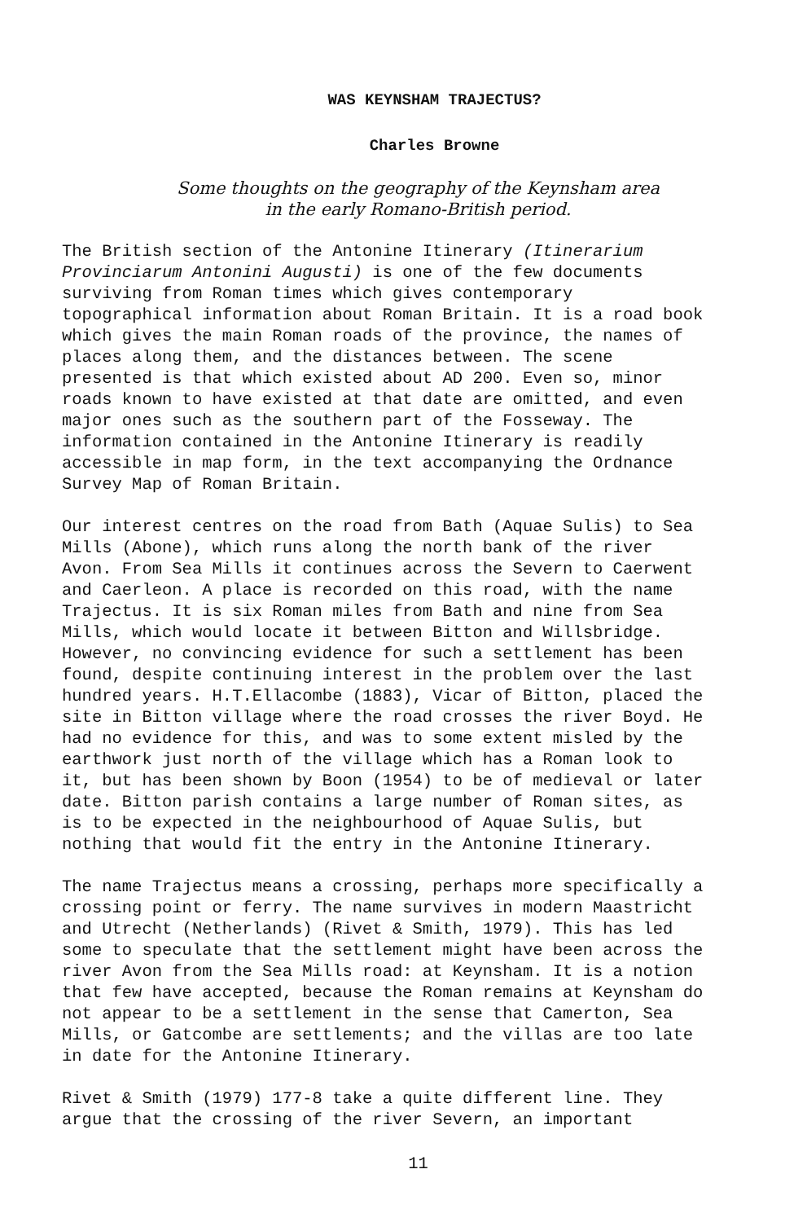WAS KEYNSHAM TRAJECTUS?
Charles Browne
Some thoughts on the geography of the Keynsham area
in the early Romano-British period.
The British section of the Antonine Itinerary (Itinerarium Provinciarum Antonini Augusti) is one of the few documents surviving from Roman times which gives contemporary topographical information about Roman Britain. It is a road book which gives the main Roman roads of the province, the names of places along them, and the distances between. The scene presented is that which existed about AD 200. Even so, minor roads known to have existed at that date are omitted, and even major ones such as the southern part of the Fosseway. The information contained in the Antonine Itinerary is readily accessible in map form, in the text accompanying the Ordnance Survey Map of Roman Britain.
Our interest centres on the road from Bath (Aquae Sulis) to Sea Mills (Abone), which runs along the north bank of the river Avon. From Sea Mills it continues across the Severn to Caerwent and Caerleon. A place is recorded on this road, with the name Trajectus. It is six Roman miles from Bath and nine from Sea Mills, which would locate it between Bitton and Willsbridge. However, no convincing evidence for such a settlement has been found, despite continuing interest in the problem over the last hundred years. H.T.Ellacombe (1883), Vicar of Bitton, placed the site in Bitton village where the road crosses the river Boyd. He had no evidence for this, and was to some extent misled by the earthwork just north of the village which has a Roman look to it, but has been shown by Boon (1954) to be of medieval or later date. Bitton parish contains a large number of Roman sites, as is to be expected in the neighbourhood of Aquae Sulis, but nothing that would fit the entry in the Antonine Itinerary.
The name Trajectus means a crossing, perhaps more specifically a crossing point or ferry. The name survives in modern Maastricht and Utrecht (Netherlands) (Rivet & Smith, 1979). This has led some to speculate that the settlement might have been across the river Avon from the Sea Mills road: at Keynsham. It is a notion that few have accepted, because the Roman remains at Keynsham do not appear to be a settlement in the sense that Camerton, Sea Mills, or Gatcombe are settlements; and the villas are too late in date for the Antonine Itinerary.
Rivet & Smith (1979) 177-8 take a quite different line. They argue that the crossing of the river Severn, an important
11